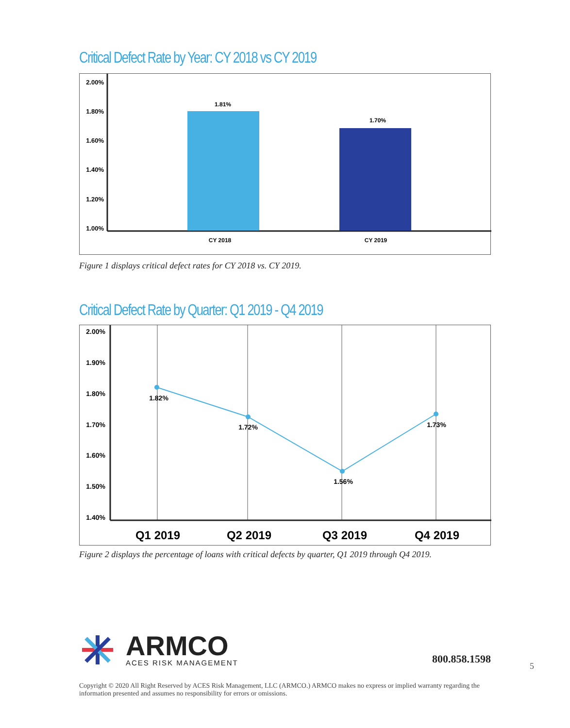Critical Defect Rate by Year: CY 2018 vs CY 2019
2.00%
1.80%
1.60%
1.40%
1.20%
1.00%
1.81%
1.70%
CY 2018
CY 2019
Figure 1 displays critical defect rates for CY 2018 vs. CY 2019.
Critical Defect Rate by Quarter: Q1 2019 - Q4 2019
2.00%
1.90%
1.80%
1.70%
1.60%
1.50%
1.40%
1.82%
1.72%
1.56%
1.73%
Q1 2019
Q2 2019
Q3 2019
Q4 2019
Figure 2 displays the percentage of loans with critical defects by quarter, Q1 2019 through Q4 2019.
ARMCO
ACES RISK MANAGEMENT
800.858.1598
Copyright © 2020 All Right Reserved by ACES Risk Management, LLC (ARMCO.) ARMCO makes no express or implied warranty regarding the information presented and assumes no responsibility for errors or omissions.
5